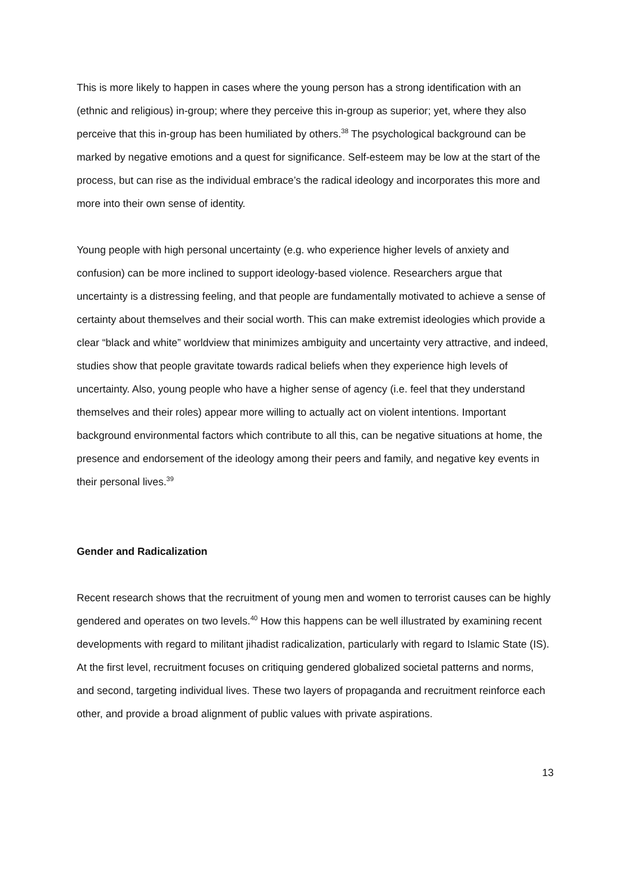This is more likely to happen in cases where the young person has a strong identification with an (ethnic and religious) in-group; where they perceive this in-group as superior; yet, where they also perceive that this in-group has been humiliated by others.<sup>38</sup> The psychological background can be marked by negative emotions and a quest for significance. Self-esteem may be low at the start of the process, but can rise as the individual embrace’s the radical ideology and incorporates this more and more into their own sense of identity.
Young people with high personal uncertainty (e.g. who experience higher levels of anxiety and confusion) can be more inclined to support ideology-based violence. Researchers argue that uncertainty is a distressing feeling, and that people are fundamentally motivated to achieve a sense of certainty about themselves and their social worth. This can make extremist ideologies which provide a clear “black and white” worldview that minimizes ambiguity and uncertainty very attractive, and indeed, studies show that people gravitate towards radical beliefs when they experience high levels of uncertainty. Also, young people who have a higher sense of agency (i.e. feel that they understand themselves and their roles) appear more willing to actually act on violent intentions. Important background environmental factors which contribute to all this, can be negative situations at home, the presence and endorsement of the ideology among their peers and family, and negative key events in their personal lives.<sup>39</sup>
Gender and Radicalization
Recent research shows that the recruitment of young men and women to terrorist causes can be highly gendered and operates on two levels.<sup>40</sup> How this happens can be well illustrated by examining recent developments with regard to militant jihadist radicalization, particularly with regard to Islamic State (IS). At the first level, recruitment focuses on critiquing gendered globalized societal patterns and norms, and second, targeting individual lives. These two layers of propaganda and recruitment reinforce each other, and provide a broad alignment of public values with private aspirations.
13